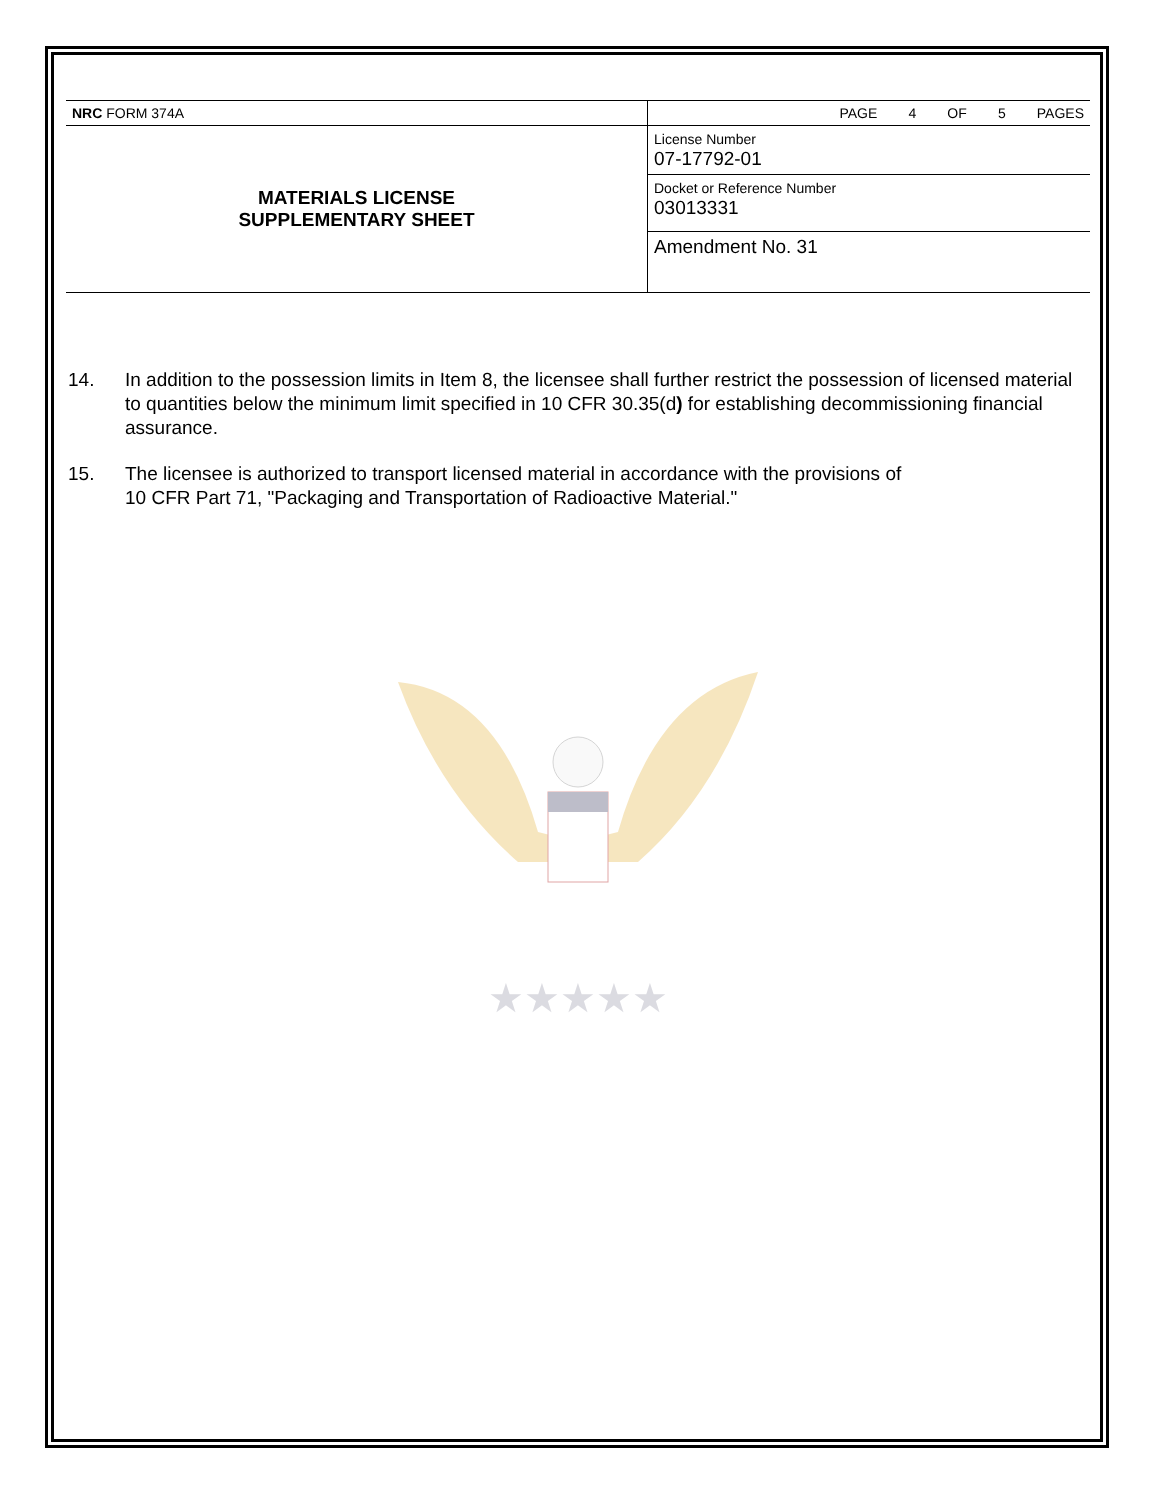| NRC FORM 374A | PAGE 4 OF 5 PAGES |
| MATERIALS LICENSE SUPPLEMENTARY SHEET | License Number 07-17792-01 |
| | Docket or Reference Number 03013331 |
| | Amendment No. 31 |
14. In addition to the possession limits in Item 8, the licensee shall further restrict the possession of licensed material to quantities below the minimum limit specified in 10 CFR 30.35(d) for establishing decommissioning financial assurance.
15. The licensee is authorized to transport licensed material in accordance with the provisions of
10 CFR Part 71, "Packaging and Transportation of Radioactive Material."
★★★★★